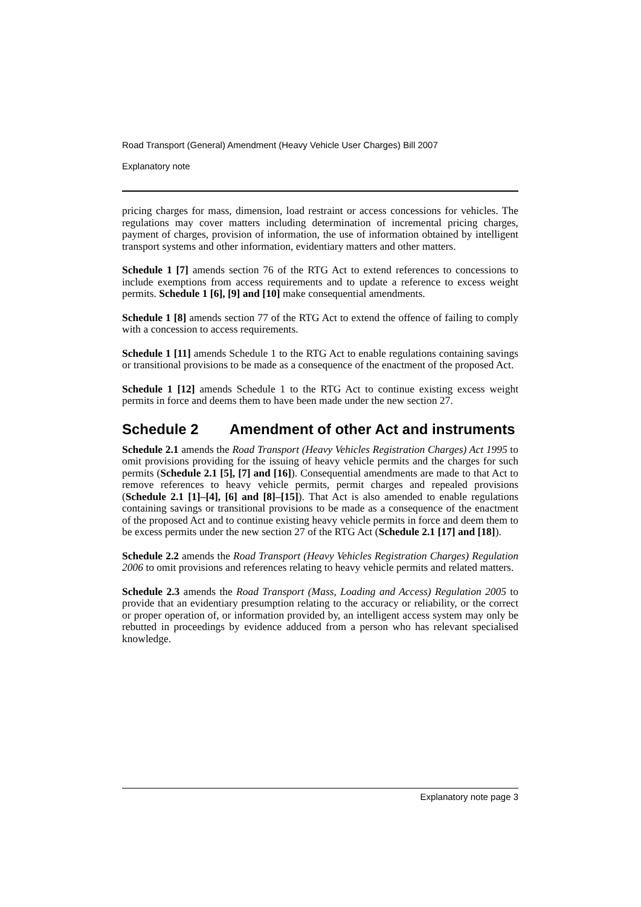Road Transport (General) Amendment (Heavy Vehicle User Charges) Bill 2007
Explanatory note
pricing charges for mass, dimension, load restraint or access concessions for vehicles. The regulations may cover matters including determination of incremental pricing charges, payment of charges, provision of information, the use of information obtained by intelligent transport systems and other information, evidentiary matters and other matters.
Schedule 1 [7] amends section 76 of the RTG Act to extend references to concessions to include exemptions from access requirements and to update a reference to excess weight permits. Schedule 1 [6], [9] and [10] make consequential amendments.
Schedule 1 [8] amends section 77 of the RTG Act to extend the offence of failing to comply with a concession to access requirements.
Schedule 1 [11] amends Schedule 1 to the RTG Act to enable regulations containing savings or transitional provisions to be made as a consequence of the enactment of the proposed Act.
Schedule 1 [12] amends Schedule 1 to the RTG Act to continue existing excess weight permits in force and deems them to have been made under the new section 27.
Schedule 2 Amendment of other Act and instruments
Schedule 2.1 amends the Road Transport (Heavy Vehicles Registration Charges) Act 1995 to omit provisions providing for the issuing of heavy vehicle permits and the charges for such permits (Schedule 2.1 [5], [7] and [16]). Consequential amendments are made to that Act to remove references to heavy vehicle permits, permit charges and repealed provisions (Schedule 2.1 [1]–[4], [6] and [8]–[15]). That Act is also amended to enable regulations containing savings or transitional provisions to be made as a consequence of the enactment of the proposed Act and to continue existing heavy vehicle permits in force and deem them to be excess permits under the new section 27 of the RTG Act (Schedule 2.1 [17] and [18]).
Schedule 2.2 amends the Road Transport (Heavy Vehicles Registration Charges) Regulation 2006 to omit provisions and references relating to heavy vehicle permits and related matters.
Schedule 2.3 amends the Road Transport (Mass, Loading and Access) Regulation 2005 to provide that an evidentiary presumption relating to the accuracy or reliability, or the correct or proper operation of, or information provided by, an intelligent access system may only be rebutted in proceedings by evidence adduced from a person who has relevant specialised knowledge.
Explanatory note page 3